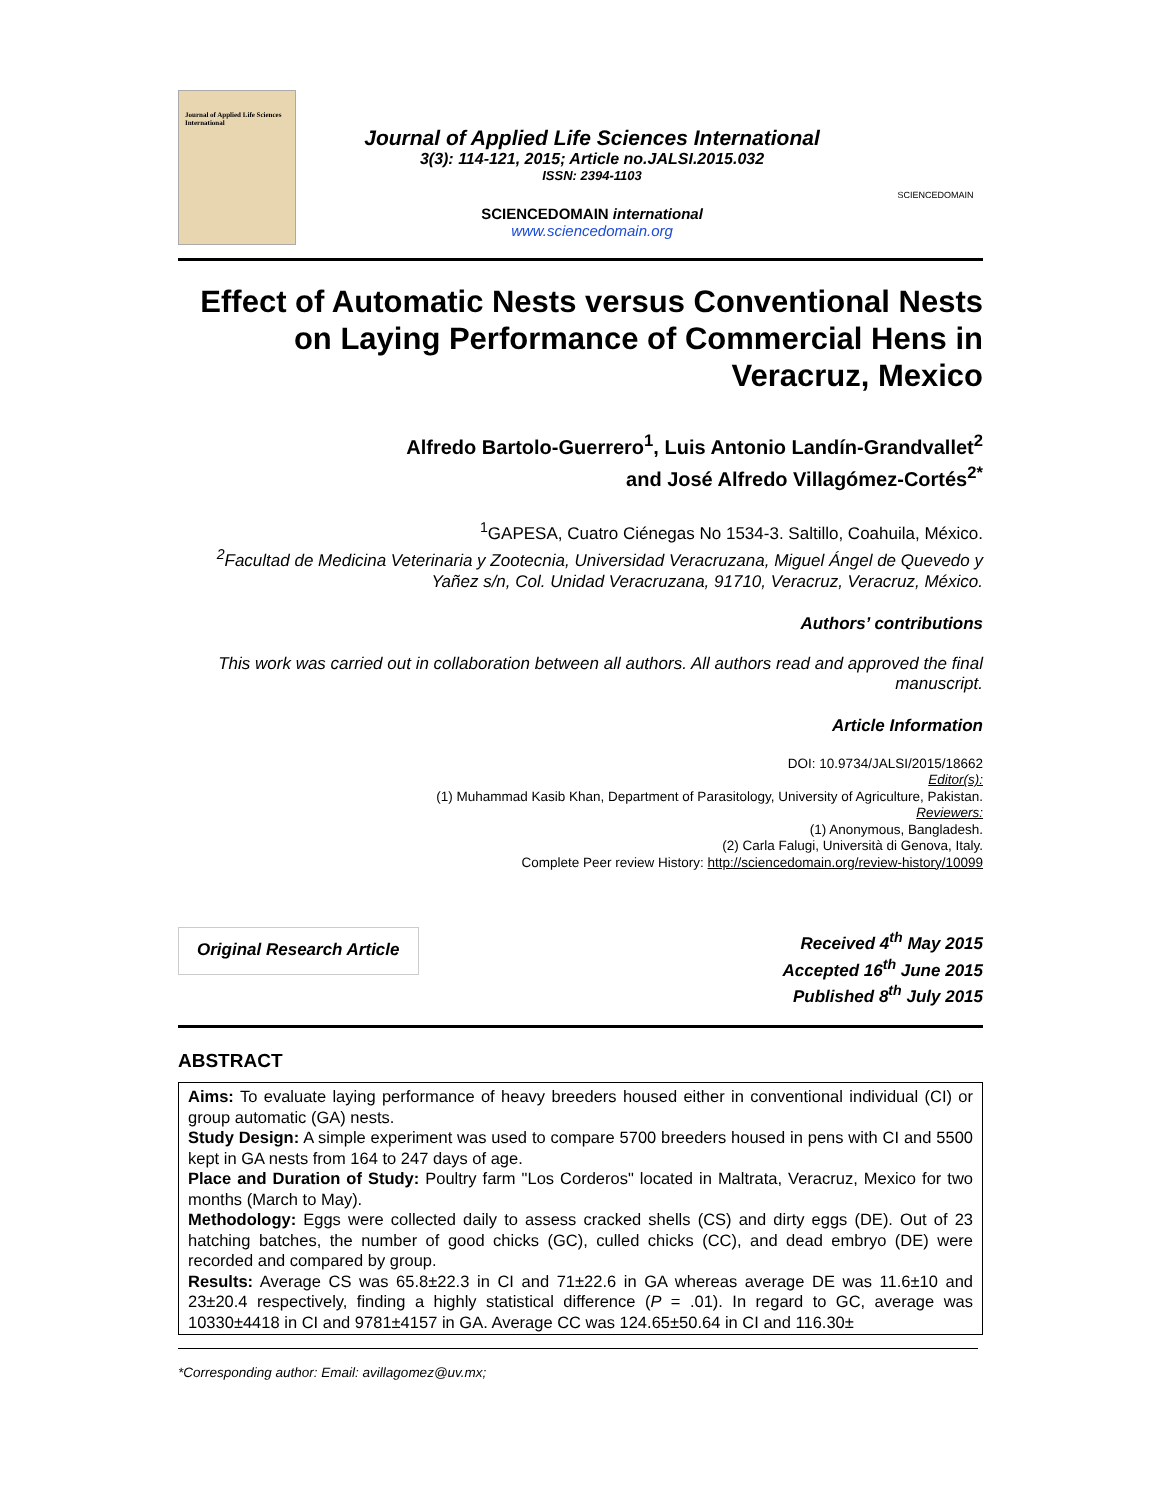Journal of Applied Life Sciences International
Journal of Applied Life Sciences International
3(3): 114-121, 2015; Article no.JALSI.2015.032
ISSN: 2394-1103
SCIENCEDOMAIN international
www.sciencedomain.org
SCIENCEDOMAIN
Effect of Automatic Nests versus Conventional Nests on Laying Performance of Commercial Hens in Veracruz, Mexico
Alfredo Bartolo-Guerrero<sup>1</sup>, Luis Antonio Landín-Grandvallet<sup>2</sup>
and José Alfredo Villagómez-Cortés<sup>2*</sup>
<sup>1</sup> GAPESA, Cuatro Ciénegas No 1534-3. Saltillo, Coahuila, México.
<sup>2</sup> Facultad de Medicina Veterinaria y Zootecnia, Universidad Veracruzana, Miguel Ángel de Quevedo y Yañez s/n, Col. Unidad Veracruzana, 91710, Veracruz, Veracruz, México.
Authors’ contributions
This work was carried out in collaboration between all authors. All authors read and approved the final manuscript.
Article Information
DOI: 10.9734/JALSI/2015/18662
Editor(s):
(1) Muhammad Kasib Khan, Department of Parasitology, University of Agriculture, Pakistan.
Reviewers:
(1) Anonymous, Bangladesh.
(2) Carla Falugi, Università di Genova, Italy.
Complete Peer review History: http://sciencedomain.org/review-history/10099
Original Research Article
Received 4<sup>th</sup> May 2015
Accepted 16<sup>th</sup> June 2015
Published 8<sup>th</sup> July 2015
ABSTRACT
Aims: To evaluate laying performance of heavy breeders housed either in conventional individual (CI) or group automatic (GA) nests.
Study Design: A simple experiment was used to compare 5700 breeders housed in pens with CI and 5500 kept in GA nests from 164 to 247 days of age.
Place and Duration of Study: Poultry farm "Los Corderos" located in Maltrata, Veracruz, Mexico for two months (March to May).
Methodology: Eggs were collected daily to assess cracked shells (CS) and dirty eggs (DE). Out of 23 hatching batches, the number of good chicks (GC), culled chicks (CC), and dead embryo (DE) were recorded and compared by group.
Results: Average CS was 65.8±22.3 in CI and 71±22.6 in GA whereas average DE was 11.6±10 and 23±20.4 respectively, finding a highly statistical difference (P = .01). In regard to GC, average was 10330±4418 in CI and 9781±4157 in GA. Average CC was 124.65±50.64 in CI and 116.30±
*Corresponding author: Email: avillagomez@uv.mx;